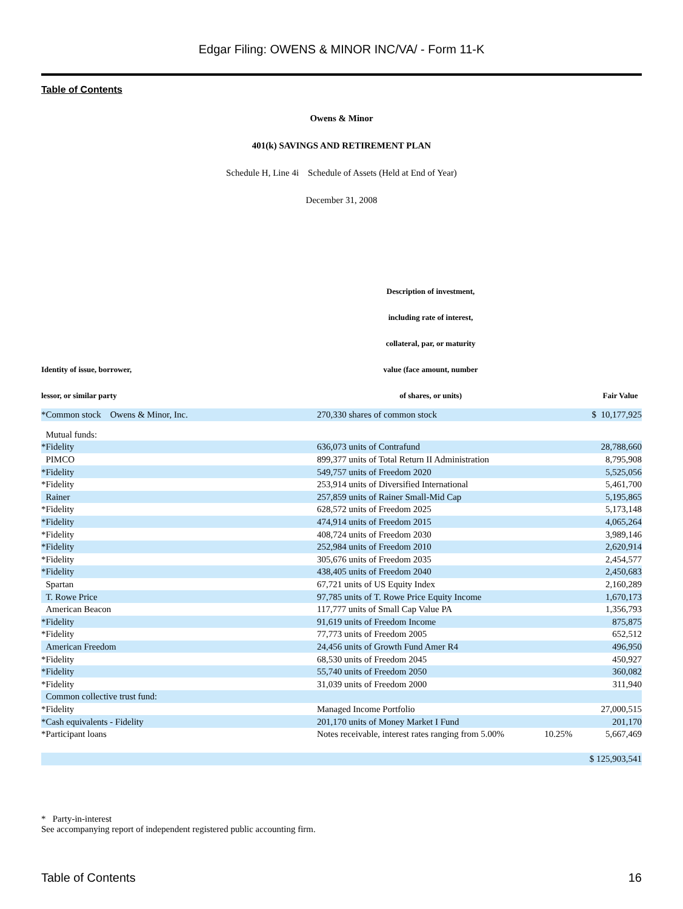Edgar Filing: OWENS & MINOR INC/VA/ - Form 11-K
Table of Contents
Owens & Minor
401(k) SAVINGS AND RETIREMENT PLAN
Schedule H, Line 4i Schedule of Assets (Held at End of Year)
December 31, 2008
| Identity of issue, borrower, lessor, or similar party | Description of investment, including rate of interest, collateral, par, or maturity value (face amount, number of shares, or units) | | Fair Value |
| --- | --- | --- | --- |
| *Common stock Owens & Minor, Inc. | 270,330 shares of common stock | | $ 10,177,925 |
| Mutual funds: | | | |
| *Fidelity | 636,073 units of Contrafund | | 28,788,660 |
| PIMCO | 899,377 units of Total Return II Administration | | 8,795,908 |
| *Fidelity | 549,757 units of Freedom 2020 | | 5,525,056 |
| *Fidelity | 253,914 units of Diversified International | | 5,461,700 |
| Rainer | 257,859 units of Rainer Small-Mid Cap | | 5,195,865 |
| *Fidelity | 628,572 units of Freedom 2025 | | 5,173,148 |
| *Fidelity | 474,914 units of Freedom 2015 | | 4,065,264 |
| *Fidelity | 408,724 units of Freedom 2030 | | 3,989,146 |
| *Fidelity | 252,984 units of Freedom 2010 | | 2,620,914 |
| *Fidelity | 305,676 units of Freedom 2035 | | 2,454,577 |
| *Fidelity | 438,405 units of Freedom 2040 | | 2,450,683 |
| Spartan | 67,721 units of US Equity Index | | 2,160,289 |
| T. Rowe Price | 97,785 units of T. Rowe Price Equity Income | | 1,670,173 |
| American Beacon | 117,777 units of Small Cap Value PA | | 1,356,793 |
| *Fidelity | 91,619 units of Freedom Income | | 875,875 |
| *Fidelity | 77,773 units of Freedom 2005 | | 652,512 |
| American Freedom | 24,456 units of Growth Fund Amer R4 | | 496,950 |
| *Fidelity | 68,530 units of Freedom 2045 | | 450,927 |
| *Fidelity | 55,740 units of Freedom 2050 | | 360,082 |
| *Fidelity | 31,039 units of Freedom 2000 | | 311,940 |
| Common collective trust fund: | | | |
| *Fidelity | Managed Income Portfolio | | 27,000,515 |
| *Cash equivalents - Fidelity | 201,170 units of Money Market I Fund | | 201,170 |
| *Participant loans | Notes receivable, interest rates ranging from 5.00% | 10.25% | 5,667,469 |
| | | | $ 125,903,541 |
* Party-in-interest
See accompanying report of independent registered public accounting firm.
Table of Contents 16